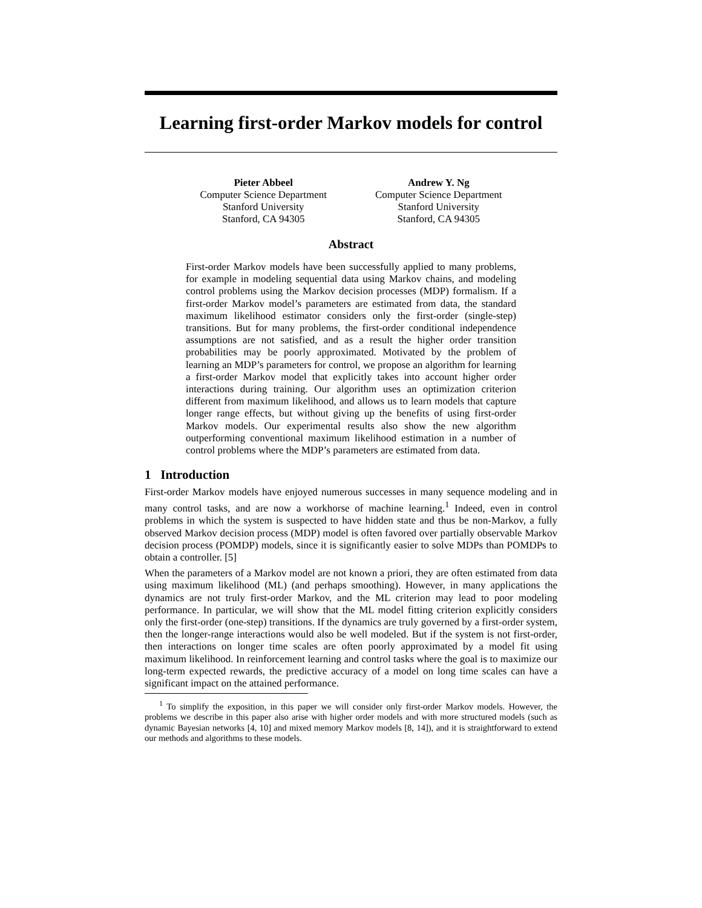Learning first-order Markov models for control
Pieter Abbeel
Computer Science Department
Stanford University
Stanford, CA 94305
Andrew Y. Ng
Computer Science Department
Stanford University
Stanford, CA 94305
Abstract
First-order Markov models have been successfully applied to many problems, for example in modeling sequential data using Markov chains, and modeling control problems using the Markov decision processes (MDP) formalism. If a first-order Markov model’s parameters are estimated from data, the standard maximum likelihood estimator considers only the first-order (single-step) transitions. But for many problems, the first-order conditional independence assumptions are not satisfied, and as a result the higher order transition probabilities may be poorly approximated. Motivated by the problem of learning an MDP’s parameters for control, we propose an algorithm for learning a first-order Markov model that explicitly takes into account higher order interactions during training. Our algorithm uses an optimization criterion different from maximum likelihood, and allows us to learn models that capture longer range effects, but without giving up the benefits of using first-order Markov models. Our experimental results also show the new algorithm outperforming conventional maximum likelihood estimation in a number of control problems where the MDP’s parameters are estimated from data.
1 Introduction
First-order Markov models have enjoyed numerous successes in many sequence modeling and in many control tasks, and are now a workhorse of machine learning.<sup>1</sup> Indeed, even in control problems in which the system is suspected to have hidden state and thus be non-Markov, a fully observed Markov decision process (MDP) model is often favored over partially observable Markov decision process (POMDP) models, since it is significantly easier to solve MDPs than POMDPs to obtain a controller. [5]
When the parameters of a Markov model are not known a priori, they are often estimated from data using maximum likelihood (ML) (and perhaps smoothing). However, in many applications the dynamics are not truly first-order Markov, and the ML criterion may lead to poor modeling performance. In particular, we will show that the ML model fitting criterion explicitly considers only the first-order (one-step) transitions. If the dynamics are truly governed by a first-order system, then the longer-range interactions would also be well modeled. But if the system is not first-order, then interactions on longer time scales are often poorly approximated by a model fit using maximum likelihood. In reinforcement learning and control tasks where the goal is to maximize our long-term expected rewards, the predictive accuracy of a model on long time scales can have a significant impact on the attained performance.
<sup>1</sup> To simplify the exposition, in this paper we will consider only first-order Markov models. However, the problems we describe in this paper also arise with higher order models and with more structured models (such as dynamic Bayesian networks [4, 10] and mixed memory Markov models [8, 14]), and it is straightforward to extend our methods and algorithms to these models.